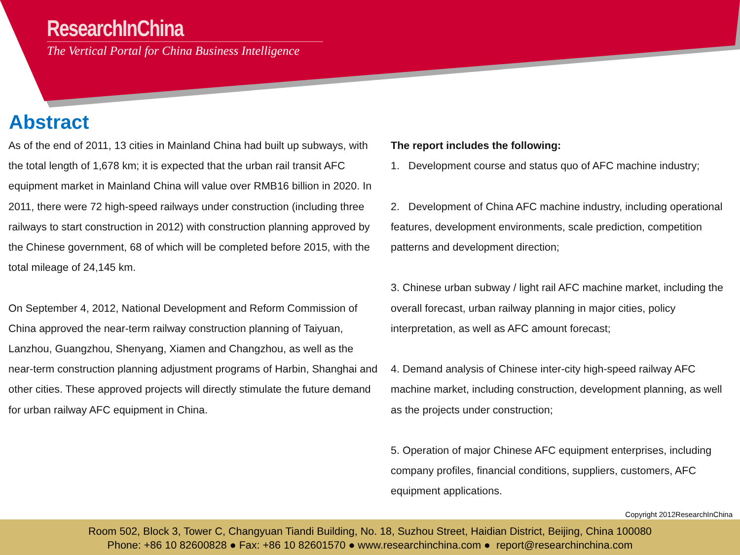ResearchInChina
The Vertical Portal for China Business Intelligence
Abstract
As of the end of 2011, 13 cities in Mainland China had built up subways, with the total length of 1,678 km; it is expected that the urban rail transit AFC equipment market in Mainland China will value over RMB16 billion in 2020. In 2011, there were 72 high-speed railways under construction (including three railways to start construction in 2012) with construction planning approved by the Chinese government, 68 of which will be completed before 2015, with the total mileage of 24,145 km.
On September 4, 2012, National Development and Reform Commission of China approved the near-term railway construction planning of Taiyuan, Lanzhou, Guangzhou, Shenyang, Xiamen and Changzhou, as well as the near-term construction planning adjustment programs of Harbin, Shanghai and other cities. These approved projects will directly stimulate the future demand for urban railway AFC equipment in China.
The report includes the following:
1. Development course and status quo of AFC machine industry;
2. Development of China AFC machine industry, including operational features, development environments, scale prediction, competition patterns and development direction;
3. Chinese urban subway / light rail AFC machine market, including the overall forecast, urban railway planning in major cities, policy interpretation, as well as AFC amount forecast;
4. Demand analysis of Chinese inter-city high-speed railway AFC machine market, including construction, development planning, as well as the projects under construction;
5. Operation of major Chinese AFC equipment enterprises, including company profiles, financial conditions, suppliers, customers, AFC equipment applications.
Copyright 2012ResearchInChina
Room 502, Block 3, Tower C, Changyuan Tiandi Building, No. 18, Suzhou Street, Haidian District, Beijing, China 100080
Phone: +86 10 82600828 ● Fax: +86 10 82601570 ● www.researchinchina.com ● report@researchinchina.com